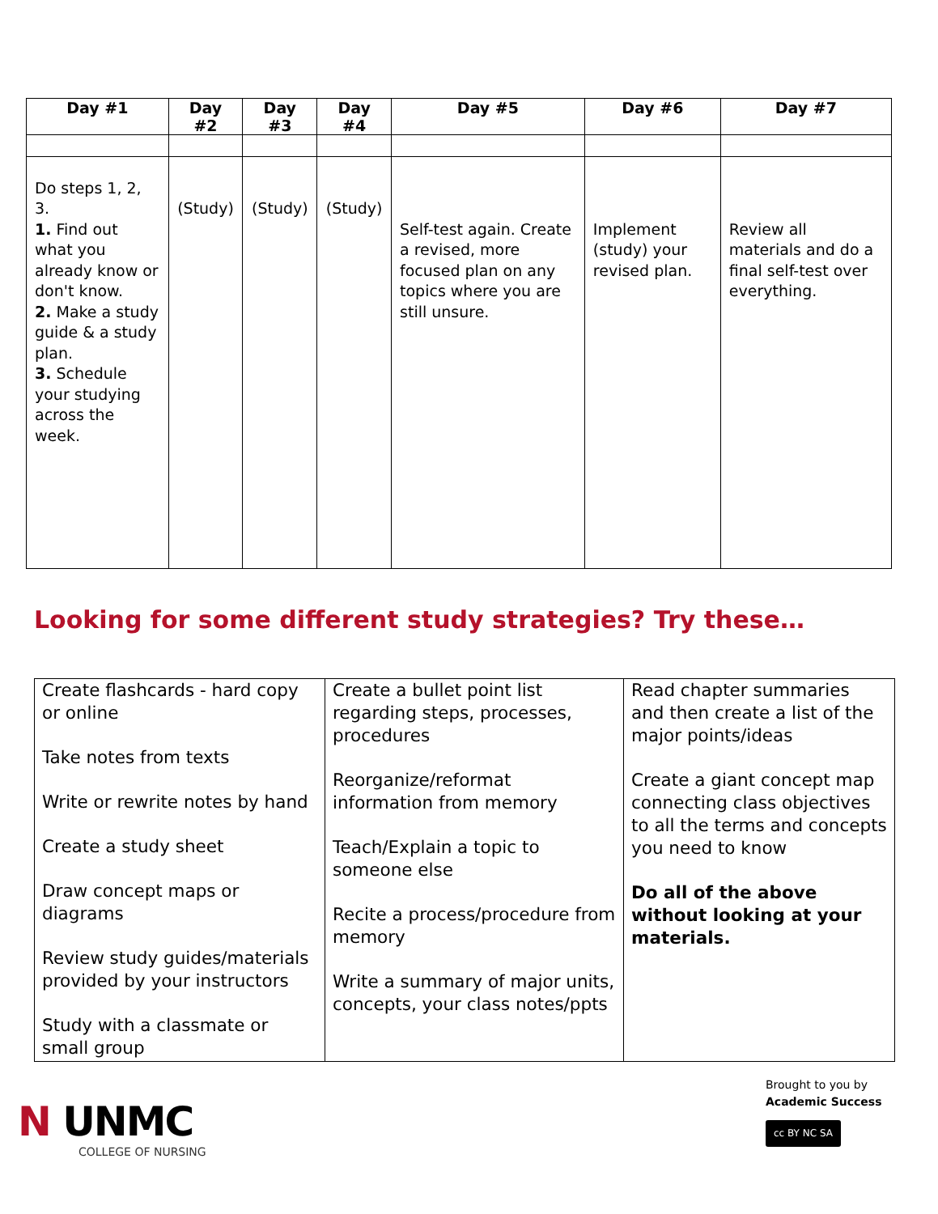| Day #1 | Day #2 | Day #3 | Day #4 | Day #5 | Day #6 | Day #7 |
| --- | --- | --- | --- | --- | --- | --- |
| Do steps 1, 2, 3. 1. Find out what you already know or don't know. 2. Make a study guide & a study plan. 3. Schedule your studying across the week. | (Study) | (Study) | (Study) | Self-test again. Create a revised, more focused plan on any topics where you are still unsure. | Implement (study) your revised plan. | Review all materials and do a final self-test over everything. |
Looking for some different study strategies? Try these…
| Create flashcards - hard copy or online Take notes from texts Write or rewrite notes by hand Create a study sheet Draw concept maps or diagrams Review study guides/materials provided by your instructors Study with a classmate or small group | Create a bullet point list regarding steps, processes, procedures Reorganize/reformat information from memory Teach/Explain a topic to someone else Recite a process/procedure from memory Write a summary of major units, concepts, your class notes/ppts | Read chapter summaries and then create a list of the major points/ideas Create a giant concept map connecting class objectives to all the terms and concepts you need to know Do all of the above without looking at your materials. |
N UNMC
COLLEGE OF NURSING
Brought to you by
Academic Success
cc BY NC SA